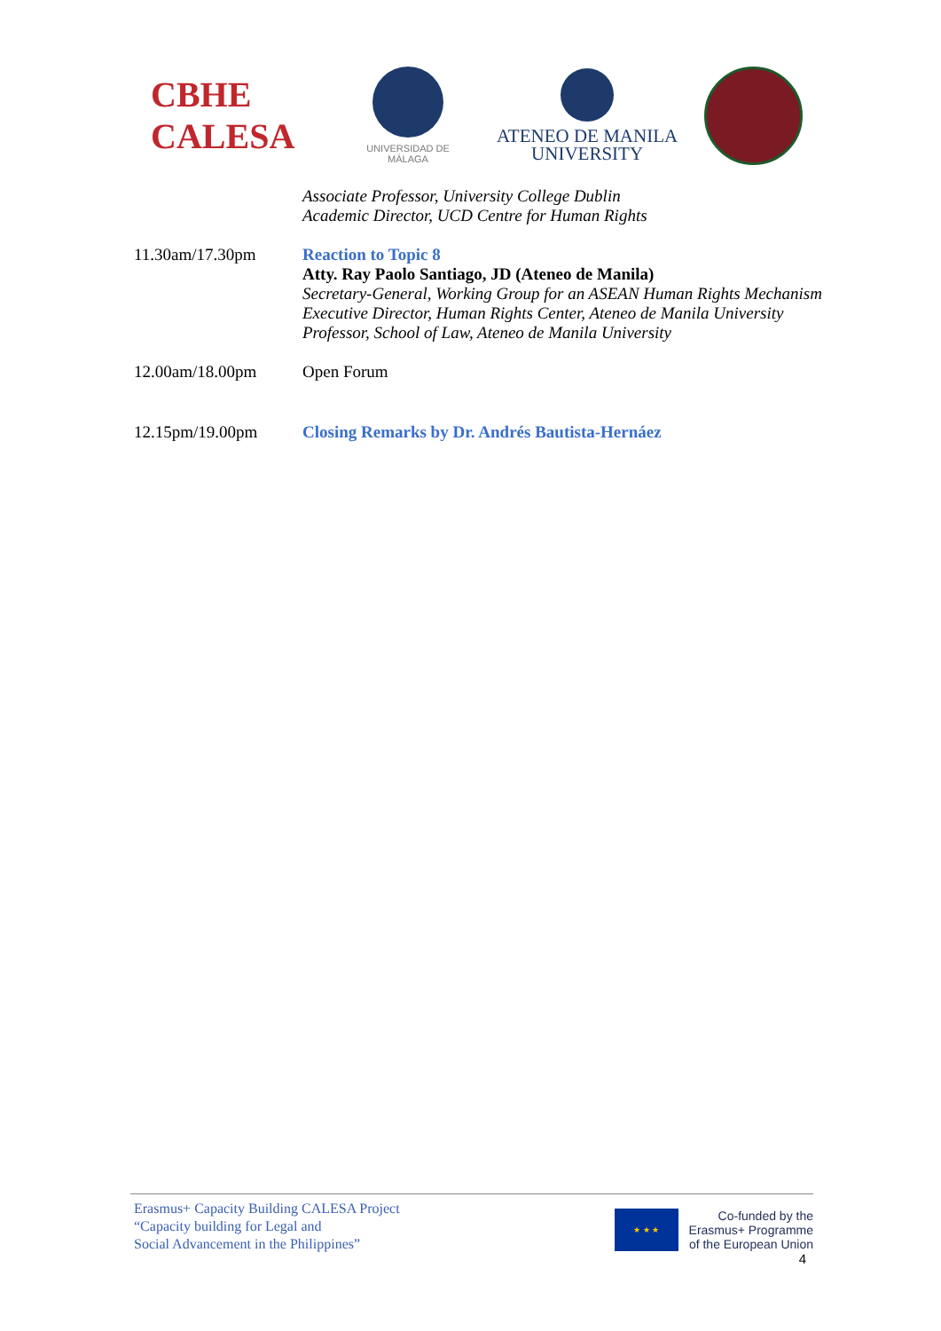CBHE CALESA
UNIVERSIDAD DE MÁLAGA
ATENEO DE MANILA
UNIVERSITY
| | Associate Professor, University College Dublin Academic Director, UCD Centre for Human Rights |
| 11.30am/17.30pm | Reaction to Topic 8 Atty. Ray Paolo Santiago, JD (Ateneo de Manila) Secretary-General, Working Group for an ASEAN Human Rights Mechanism Executive Director, Human Rights Center, Ateneo de Manila University Professor, School of Law, Ateneo de Manila University |
| 12.00am/18.00pm | Open Forum |
| 12.15pm/19.00pm | Closing Remarks by Dr. Andrés Bautista-Hernáez |
Erasmus+ Capacity Building CALESA Project
“Capacity building for Legal and
Social Advancement in the Philippines”
★ ★ ★
Co-funded by the
Erasmus+ Programme
of the European Union
4